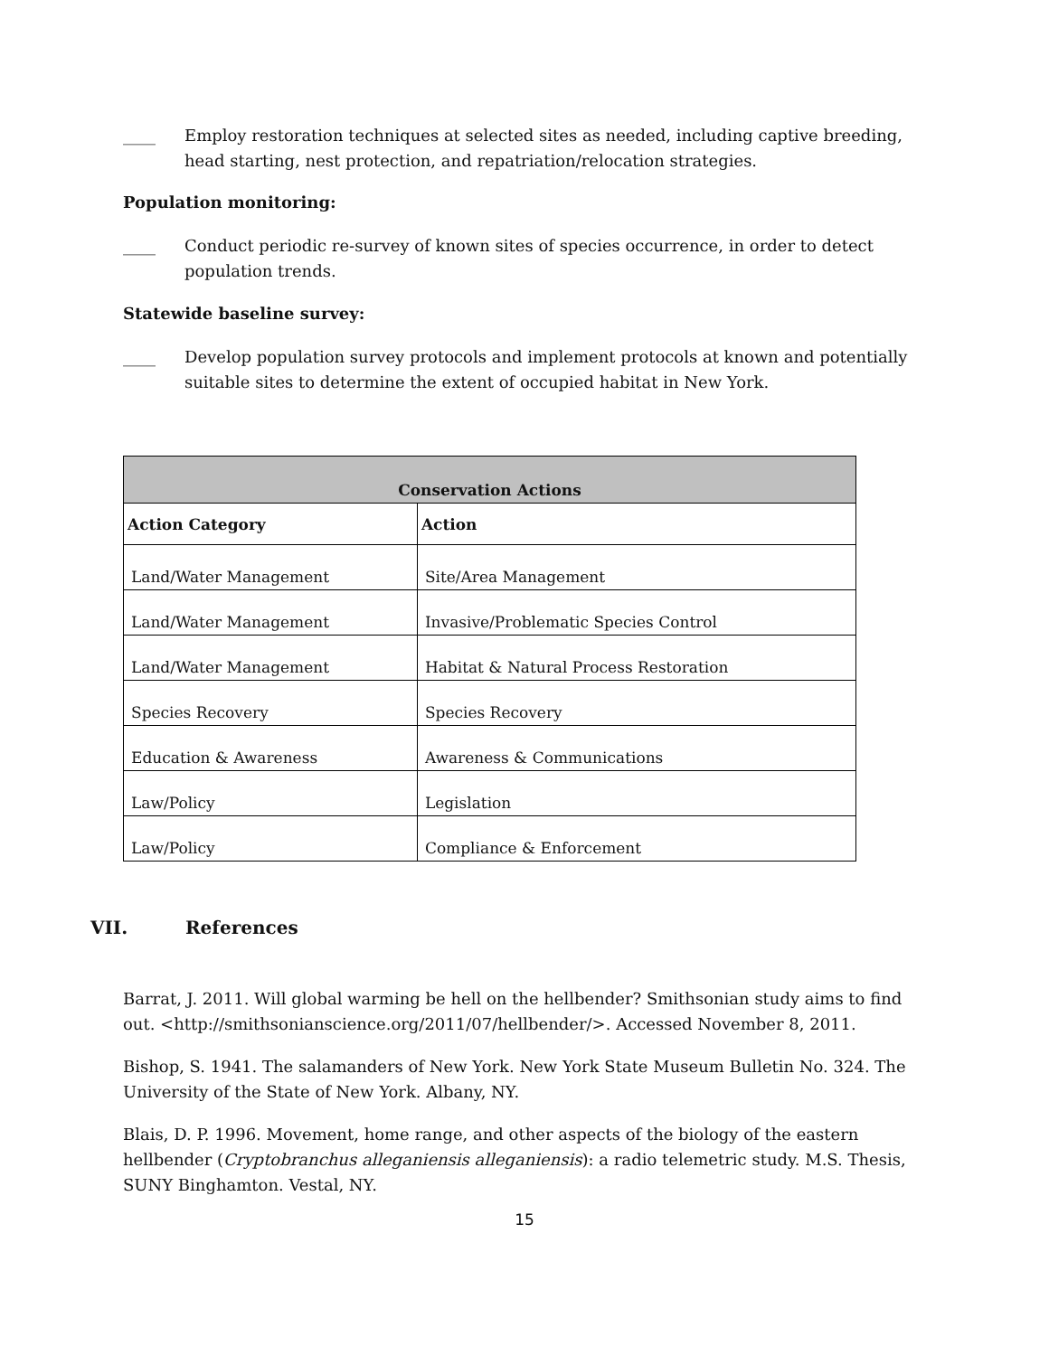____ Employ restoration techniques at selected sites as needed, including captive breeding, head starting, nest protection, and repatriation/relocation strategies.
Population monitoring:
____ Conduct periodic re-survey of known sites of species occurrence, in order to detect population trends.
Statewide baseline survey:
____ Develop population survey protocols and implement protocols at known and potentially suitable sites to determine the extent of occupied habitat in New York.
| Conservation Actions | |
| --- | --- |
| Action Category | Action |
| Land/Water Management | Site/Area Management |
| Land/Water Management | Invasive/Problematic Species Control |
| Land/Water Management | Habitat & Natural Process Restoration |
| Species Recovery | Species Recovery |
| Education & Awareness | Awareness & Communications |
| Law/Policy | Legislation |
| Law/Policy | Compliance & Enforcement |
VII. References
Barrat, J. 2011. Will global warming be hell on the hellbender? Smithsonian study aims to find out. <http://smithsonianscience.org/2011/07/hellbender/>. Accessed November 8, 2011.
Bishop, S. 1941. The salamanders of New York. New York State Museum Bulletin No. 324. The University of the State of New York. Albany, NY.
Blais, D. P. 1996. Movement, home range, and other aspects of the biology of the eastern hellbender (Cryptobranchus alleganiensis alleganiensis): a radio telemetric study. M.S. Thesis, SUNY Binghamton. Vestal, NY.
15